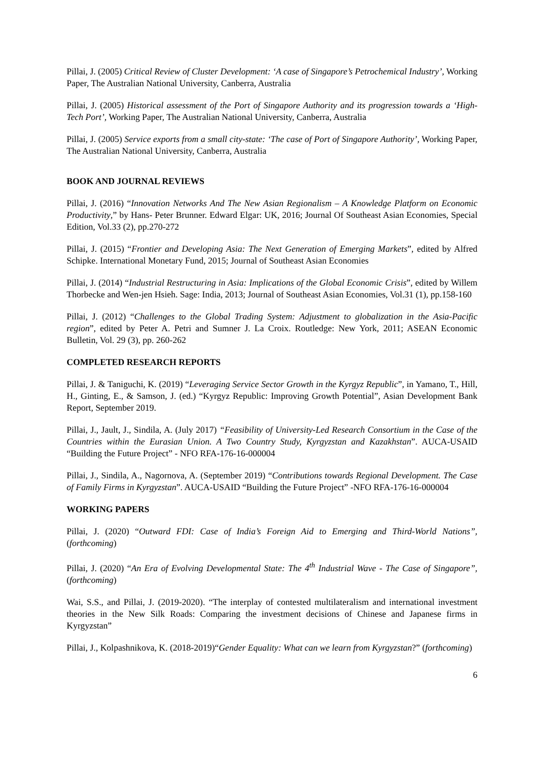Pillai, J. (2005) Critical Review of Cluster Development: ‘A case of Singapore’s Petrochemical Industry’, Working Paper, The Australian National University, Canberra, Australia
Pillai, J. (2005) Historical assessment of the Port of Singapore Authority and its progression towards a ‘High-Tech Port’, Working Paper, The Australian National University, Canberra, Australia
Pillai, J. (2005) Service exports from a small city-state: ‘The case of Port of Singapore Authority’, Working Paper, The Australian National University, Canberra, Australia
BOOK AND JOURNAL REVIEWS
Pillai, J. (2016) “Innovation Networks And The New Asian Regionalism – A Knowledge Platform on Economic Productivity,” by Hans- Peter Brunner. Edward Elgar: UK, 2016; Journal Of Southeast Asian Economies, Special Edition, Vol.33 (2), pp.270-272
Pillai, J. (2015) “Frontier and Developing Asia: The Next Generation of Emerging Markets”, edited by Alfred Schipke. International Monetary Fund, 2015; Journal of Southeast Asian Economies
Pillai, J. (2014) “Industrial Restructuring in Asia: Implications of the Global Economic Crisis”, edited by Willem Thorbecke and Wen-jen Hsieh. Sage: India, 2013; Journal of Southeast Asian Economies, Vol.31 (1), pp.158-160
Pillai, J. (2012) “Challenges to the Global Trading System: Adjustment to globalization in the Asia-Pacific region”, edited by Peter A. Petri and Sumner J. La Croix. Routledge: New York, 2011; ASEAN Economic Bulletin, Vol. 29 (3), pp. 260-262
COMPLETED RESEARCH REPORTS
Pillai, J. & Taniguchi, K. (2019) “Leveraging Service Sector Growth in the Kyrgyz Republic”, in Yamano, T., Hill, H., Ginting, E., & Samson, J. (ed.) “Kyrgyz Republic: Improving Growth Potential”, Asian Development Bank Report, September 2019.
Pillai, J., Jault, J., Sindila, A. (July 2017) “Feasibility of University-Led Research Consortium in the Case of the Countries within the Eurasian Union. A Two Country Study, Kyrgyzstan and Kazakhstan”. AUCA-USAID “Building the Future Project” - NFO RFA-176-16-000004
Pillai, J., Sindila, A., Nagornova, A. (September 2019) “Contributions towards Regional Development. The Case of Family Firms in Kyrgyzstan”. AUCA-USAID “Building the Future Project” -NFO RFA-176-16-000004
WORKING PAPERS
Pillai, J. (2020) “Outward FDI: Case of India’s Foreign Aid to Emerging and Third-World Nations”, (forthcoming)
Pillai, J. (2020) “An Era of Evolving Developmental State: The 4<sup>th</sup> Industrial Wave - The Case of Singapore”, (forthcoming)
Wai, S.S., and Pillai, J. (2019-2020). “The interplay of contested multilateralism and international investment theories in the New Silk Roads: Comparing the investment decisions of Chinese and Japanese firms in Kyrgyzstan”
Pillai, J., Kolpashnikova, K. (2018-2019)“Gender Equality: What can we learn from Kyrgyzstan?” (forthcoming)
6